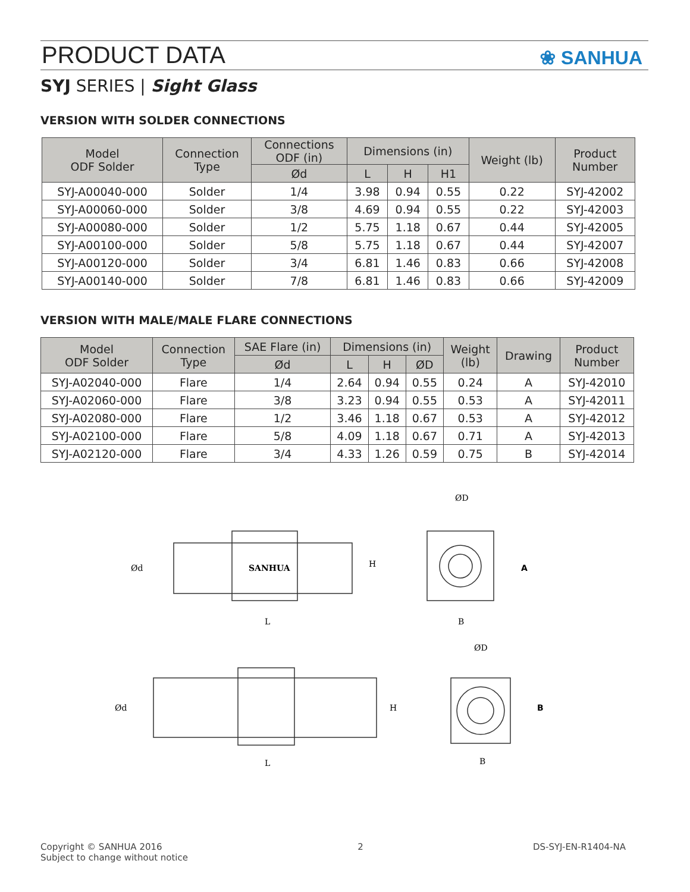PRODUCT DATA ❀ SANHUA
SYJ SERIES | Sight Glass
VERSION WITH SOLDER CONNECTIONS
| Model ODF Solder | Connection Type | Connections ODF (in) | Dimensions (in) | | | Weight (lb) | Product Number |
| --- | --- | --- | --- | --- | --- | --- | --- |
| | | Ød | L | H | H1 | | |
| SYJ-A00040-000 | Solder | 1/4 | 3.98 | 0.94 | 0.55 | 0.22 | SYJ-42002 |
| SYJ-A00060-000 | Solder | 3/8 | 4.69 | 0.94 | 0.55 | 0.22 | SYJ-42003 |
| SYJ-A00080-000 | Solder | 1/2 | 5.75 | 1.18 | 0.67 | 0.44 | SYJ-42005 |
| SYJ-A00100-000 | Solder | 5/8 | 5.75 | 1.18 | 0.67 | 0.44 | SYJ-42007 |
| SYJ-A00120-000 | Solder | 3/4 | 6.81 | 1.46 | 0.83 | 0.66 | SYJ-42008 |
| SYJ-A00140-000 | Solder | 7/8 | 6.81 | 1.46 | 0.83 | 0.66 | SYJ-42009 |
VERSION WITH MALE/MALE FLARE CONNECTIONS
| Model ODF Solder | Connection Type | SAE Flare (in) | Dimensions (in) | | | Weight (lb) | Drawing | Product Number |
| --- | --- | --- | --- | --- | --- | --- | --- | --- |
| | | Ød | L | H | ØD | | | |
| SYJ-A02040-000 | Flare | 1/4 | 2.64 | 0.94 | 0.55 | 0.24 | A | SYJ-42010 |
| SYJ-A02060-000 | Flare | 3/8 | 3.23 | 0.94 | 0.55 | 0.53 | A | SYJ-42011 |
| SYJ-A02080-000 | Flare | 1/2 | 3.46 | 1.18 | 0.67 | 0.53 | A | SYJ-42012 |
| SYJ-A02100-000 | Flare | 5/8 | 4.09 | 1.18 | 0.67 | 0.71 | A | SYJ-42013 |
| SYJ-A02120-000 | Flare | 3/4 | 4.33 | 1.26 | 0.59 | 0.75 | B | SYJ-42014 |
Ød
SANHUA
L
H
ØD
B
A
Ød
L
H
ØD
B
B
Copyright © SANHUA 2016
Subject to change without notice 2 DS-SYJ-EN-R1404-NA